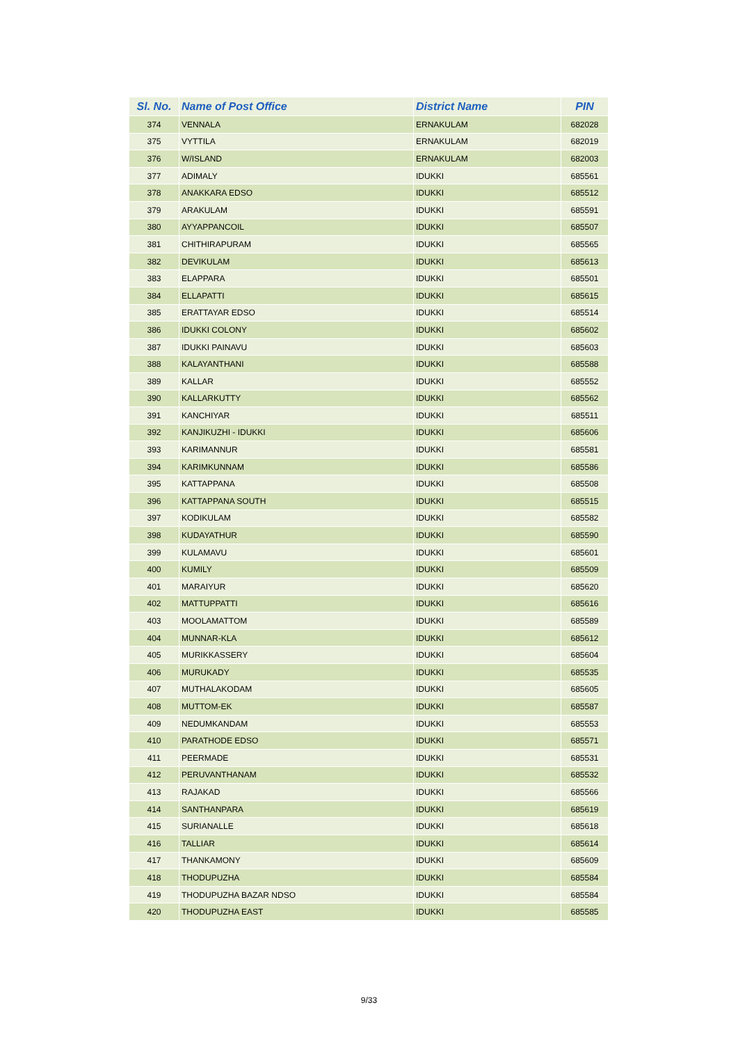| Sl. No. | Name of Post Office | District Name | PIN |
| --- | --- | --- | --- |
| 374 | VENNALA | ERNAKULAM | 682028 |
| 375 | VYTTILA | ERNAKULAM | 682019 |
| 376 | W/ISLAND | ERNAKULAM | 682003 |
| 377 | ADIMALY | IDUKKI | 685561 |
| 378 | ANAKKARA EDSO | IDUKKI | 685512 |
| 379 | ARAKULAM | IDUKKI | 685591 |
| 380 | AYYAPPANCOIL | IDUKKI | 685507 |
| 381 | CHITHIRAPURAM | IDUKKI | 685565 |
| 382 | DEVIKULAM | IDUKKI | 685613 |
| 383 | ELAPPARA | IDUKKI | 685501 |
| 384 | ELLAPATTI | IDUKKI | 685615 |
| 385 | ERATTAYAR EDSO | IDUKKI | 685514 |
| 386 | IDUKKI COLONY | IDUKKI | 685602 |
| 387 | IDUKKI PAINAVU | IDUKKI | 685603 |
| 388 | KALAYANTHANI | IDUKKI | 685588 |
| 389 | KALLAR | IDUKKI | 685552 |
| 390 | KALLARKUTTY | IDUKKI | 685562 |
| 391 | KANCHIYAR | IDUKKI | 685511 |
| 392 | KANJIKUZHI - IDUKKI | IDUKKI | 685606 |
| 393 | KARIMANNUR | IDUKKI | 685581 |
| 394 | KARIMKUNNAM | IDUKKI | 685586 |
| 395 | KATTAPPANA | IDUKKI | 685508 |
| 396 | KATTAPPANA SOUTH | IDUKKI | 685515 |
| 397 | KODIKULAM | IDUKKI | 685582 |
| 398 | KUDAYATHUR | IDUKKI | 685590 |
| 399 | KULAMAVU | IDUKKI | 685601 |
| 400 | KUMILY | IDUKKI | 685509 |
| 401 | MARAIYUR | IDUKKI | 685620 |
| 402 | MATTUPPATTI | IDUKKI | 685616 |
| 403 | MOOLAMATTOM | IDUKKI | 685589 |
| 404 | MUNNAR-KLA | IDUKKI | 685612 |
| 405 | MURIKKASSERY | IDUKKI | 685604 |
| 406 | MURUKADY | IDUKKI | 685535 |
| 407 | MUTHALAKODAM | IDUKKI | 685605 |
| 408 | MUTTOM-EK | IDUKKI | 685587 |
| 409 | NEDUMKANDAM | IDUKKI | 685553 |
| 410 | PARATHODE EDSO | IDUKKI | 685571 |
| 411 | PEERMADE | IDUKKI | 685531 |
| 412 | PERUVANTHANAM | IDUKKI | 685532 |
| 413 | RAJAKAD | IDUKKI | 685566 |
| 414 | SANTHANPARA | IDUKKI | 685619 |
| 415 | SURIANALLE | IDUKKI | 685618 |
| 416 | TALLIAR | IDUKKI | 685614 |
| 417 | THANKAMONY | IDUKKI | 685609 |
| 418 | THODUPUZHA | IDUKKI | 685584 |
| 419 | THODUPUZHA BAZAR NDSO | IDUKKI | 685584 |
| 420 | THODUPUZHA EAST | IDUKKI | 685585 |
9/33